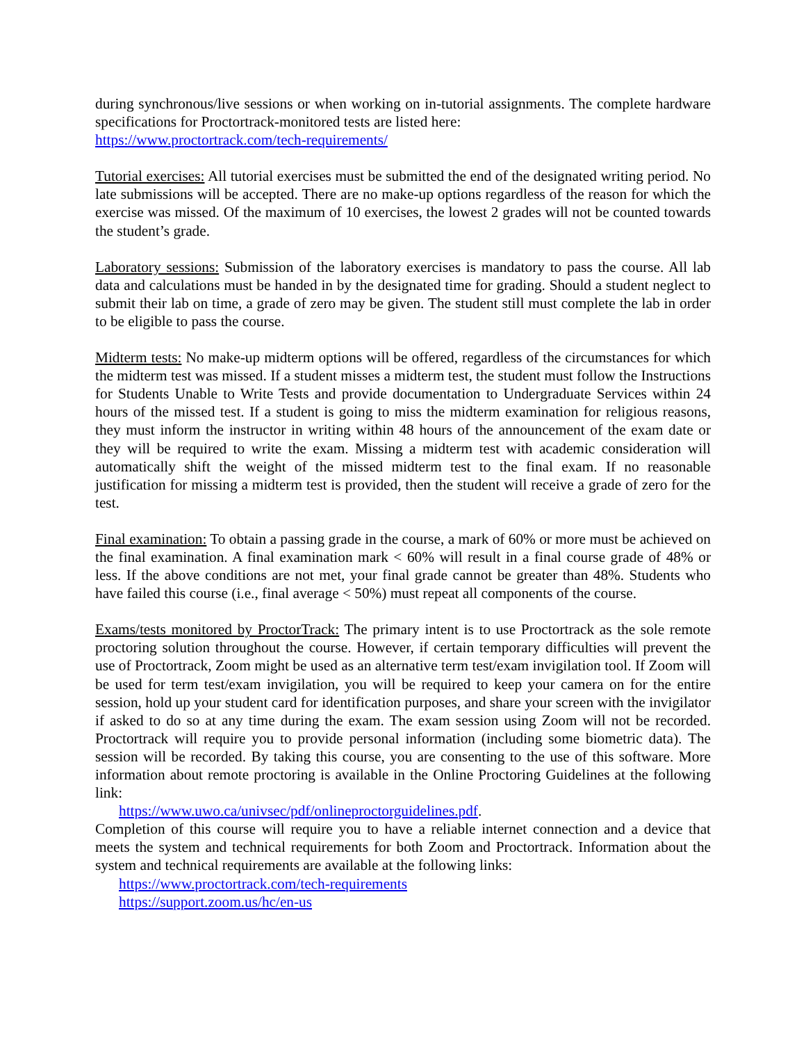during synchronous/live sessions or when working on in-tutorial assignments. The complete hardware specifications for Proctortrack-monitored tests are listed here:
https://www.proctortrack.com/tech-requirements/
Tutorial exercises: All tutorial exercises must be submitted the end of the designated writing period. No late submissions will be accepted. There are no make-up options regardless of the reason for which the exercise was missed. Of the maximum of 10 exercises, the lowest 2 grades will not be counted towards the student’s grade.
Laboratory sessions: Submission of the laboratory exercises is mandatory to pass the course. All lab data and calculations must be handed in by the designated time for grading. Should a student neglect to submit their lab on time, a grade of zero may be given. The student still must complete the lab in order to be eligible to pass the course.
Midterm tests: No make-up midterm options will be offered, regardless of the circumstances for which the midterm test was missed. If a student misses a midterm test, the student must follow the Instructions for Students Unable to Write Tests and provide documentation to Undergraduate Services within 24 hours of the missed test. If a student is going to miss the midterm examination for religious reasons, they must inform the instructor in writing within 48 hours of the announcement of the exam date or they will be required to write the exam. Missing a midterm test with academic consideration will automatically shift the weight of the missed midterm test to the final exam. If no reasonable justification for missing a midterm test is provided, then the student will receive a grade of zero for the test.
Final examination: To obtain a passing grade in the course, a mark of 60% or more must be achieved on the final examination. A final examination mark < 60% will result in a final course grade of 48% or less. If the above conditions are not met, your final grade cannot be greater than 48%. Students who have failed this course (i.e., final average < 50%) must repeat all components of the course.
Exams/tests monitored by ProctorTrack: The primary intent is to use Proctortrack as the sole remote proctoring solution throughout the course. However, if certain temporary difficulties will prevent the use of Proctortrack, Zoom might be used as an alternative term test/exam invigilation tool. If Zoom will be used for term test/exam invigilation, you will be required to keep your camera on for the entire session, hold up your student card for identification purposes, and share your screen with the invigilator if asked to do so at any time during the exam. The exam session using Zoom will not be recorded. Proctortrack will require you to provide personal information (including some biometric data). The session will be recorded. By taking this course, you are consenting to the use of this software. More information about remote proctoring is available in the Online Proctoring Guidelines at the following link:
https://www.uwo.ca/univsec/pdf/onlineproctorguidelines.pdf.
Completion of this course will require you to have a reliable internet connection and a device that meets the system and technical requirements for both Zoom and Proctortrack. Information about the system and technical requirements are available at the following links:
https://www.proctortrack.com/tech-requirements
https://support.zoom.us/hc/en-us